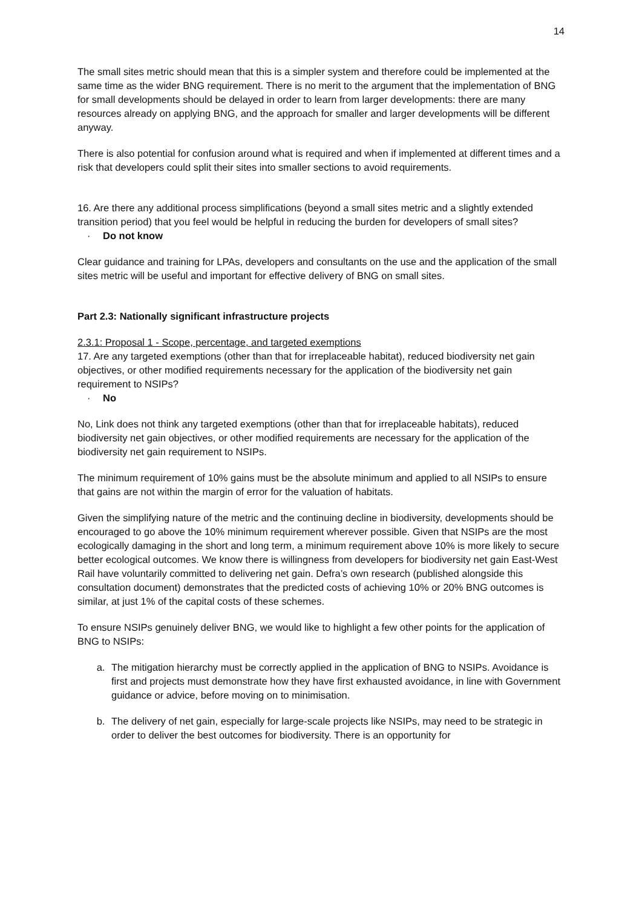14
The small sites metric should mean that this is a simpler system and therefore could be implemented at the same time as the wider BNG requirement. There is no merit to the argument that the implementation of BNG for small developments should be delayed in order to learn from larger developments: there are many resources already on applying BNG, and the approach for smaller and larger developments will be different anyway.
There is also potential for confusion around what is required and when if implemented at different times and a risk that developers could split their sites into smaller sections to avoid requirements.
16. Are there any additional process simplifications (beyond a small sites metric and a slightly extended transition period) that you feel would be helpful in reducing the burden for developers of small sites?
· Do not know
Clear guidance and training for LPAs, developers and consultants on the use and the application of the small sites metric will be useful and important for effective delivery of BNG on small sites.
Part 2.3: Nationally significant infrastructure projects
2.3.1: Proposal 1 - Scope, percentage, and targeted exemptions
17. Are any targeted exemptions (other than that for irreplaceable habitat), reduced biodiversity net gain objectives, or other modified requirements necessary for the application of the biodiversity net gain requirement to NSIPs?
· No
No, Link does not think any targeted exemptions (other than that for irreplaceable habitats), reduced biodiversity net gain objectives, or other modified requirements are necessary for the application of the biodiversity net gain requirement to NSIPs.
The minimum requirement of 10% gains must be the absolute minimum and applied to all NSIPs to ensure that gains are not within the margin of error for the valuation of habitats.
Given the simplifying nature of the metric and the continuing decline in biodiversity, developments should be encouraged to go above the 10% minimum requirement wherever possible. Given that NSIPs are the most ecologically damaging in the short and long term, a minimum requirement above 10% is more likely to secure better ecological outcomes. We know there is willingness from developers for biodiversity net gain East-West Rail have voluntarily committed to delivering net gain. Defra’s own research (published alongside this consultation document) demonstrates that the predicted costs of achieving 10% or 20% BNG outcomes is similar, at just 1% of the capital costs of these schemes.
To ensure NSIPs genuinely deliver BNG, we would like to highlight a few other points for the application of BNG to NSIPs:
a. The mitigation hierarchy must be correctly applied in the application of BNG to NSIPs. Avoidance is first and projects must demonstrate how they have first exhausted avoidance, in line with Government guidance or advice, before moving on to minimisation.
b. The delivery of net gain, especially for large-scale projects like NSIPs, may need to be strategic in order to deliver the best outcomes for biodiversity. There is an opportunity for